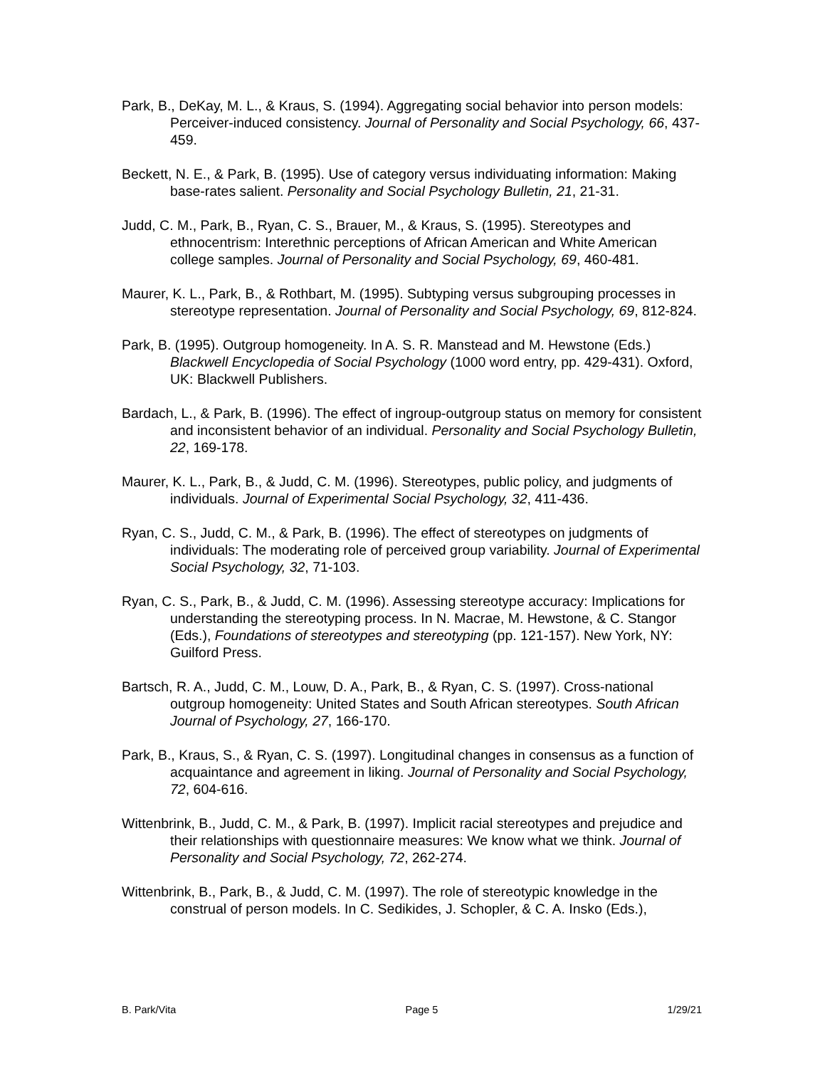Park, B., DeKay, M. L., & Kraus, S. (1994). Aggregating social behavior into person models: Perceiver-induced consistency. Journal of Personality and Social Psychology, 66, 437-459.
Beckett, N. E., & Park, B. (1995). Use of category versus individuating information: Making base-rates salient. Personality and Social Psychology Bulletin, 21, 21-31.
Judd, C. M., Park, B., Ryan, C. S., Brauer, M., & Kraus, S. (1995). Stereotypes and ethnocentrism: Interethnic perceptions of African American and White American college samples. Journal of Personality and Social Psychology, 69, 460-481.
Maurer, K. L., Park, B., & Rothbart, M. (1995). Subtyping versus subgrouping processes in stereotype representation. Journal of Personality and Social Psychology, 69, 812-824.
Park, B. (1995). Outgroup homogeneity. In A. S. R. Manstead and M. Hewstone (Eds.) Blackwell Encyclopedia of Social Psychology (1000 word entry, pp. 429-431). Oxford, UK: Blackwell Publishers.
Bardach, L., & Park, B. (1996). The effect of ingroup-outgroup status on memory for consistent and inconsistent behavior of an individual. Personality and Social Psychology Bulletin, 22, 169-178.
Maurer, K. L., Park, B., & Judd, C. M. (1996). Stereotypes, public policy, and judgments of individuals. Journal of Experimental Social Psychology, 32, 411-436.
Ryan, C. S., Judd, C. M., & Park, B. (1996). The effect of stereotypes on judgments of individuals: The moderating role of perceived group variability. Journal of Experimental Social Psychology, 32, 71-103.
Ryan, C. S., Park, B., & Judd, C. M. (1996). Assessing stereotype accuracy: Implications for understanding the stereotyping process. In N. Macrae, M. Hewstone, & C. Stangor (Eds.), Foundations of stereotypes and stereotyping (pp. 121-157). New York, NY: Guilford Press.
Bartsch, R. A., Judd, C. M., Louw, D. A., Park, B., & Ryan, C. S. (1997). Cross-national outgroup homogeneity: United States and South African stereotypes. South African Journal of Psychology, 27, 166-170.
Park, B., Kraus, S., & Ryan, C. S. (1997). Longitudinal changes in consensus as a function of acquaintance and agreement in liking. Journal of Personality and Social Psychology, 72, 604-616.
Wittenbrink, B., Judd, C. M., & Park, B. (1997). Implicit racial stereotypes and prejudice and their relationships with questionnaire measures: We know what we think. Journal of Personality and Social Psychology, 72, 262-274.
Wittenbrink, B., Park, B., & Judd, C. M. (1997). The role of stereotypic knowledge in the construal of person models. In C. Sedikides, J. Schopler, & C. A. Insko (Eds.),
B. Park/Vita Page 5 1/29/21